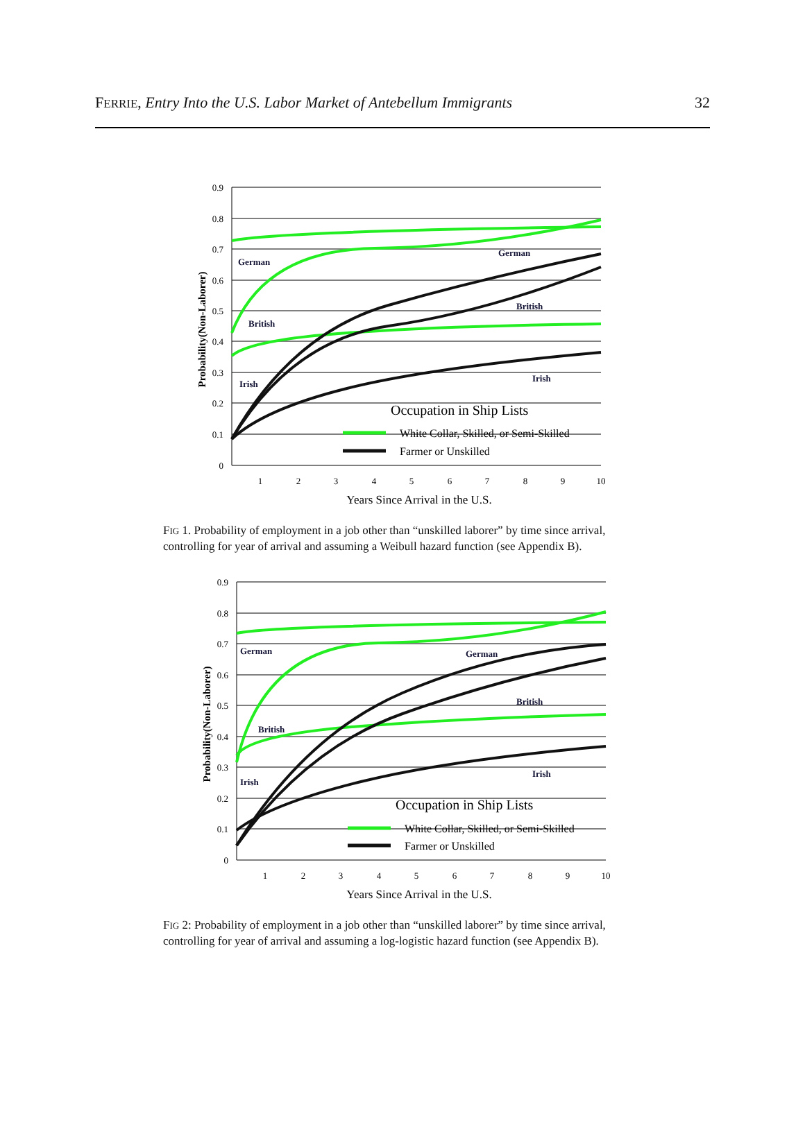FERRIE, Entry Into the U.S. Labor Market of Antebellum Immigrants 32
0.9
0.8
0.7
0.6
0.5
0.4
0.3
0.2
0.1
0
1
2
3
4
5
6
7
8
9
10
Years Since Arrival in the U.S.
Probability(Non-Laborer)
German
British
Irish
German
British
Irish
Occupation in Ship Lists
White Collar, Skilled, or Semi-Skilled
Farmer or Unskilled
FIG 1. Probability of employment in a job other than “unskilled laborer” by time since arrival, controlling for year of arrival and assuming a Weibull hazard function (see Appendix B).
0.9
0.8
0.7
0.6
0.5
0.4
0.3
0.2
0.1
0
1
2
3
4
5
6
7
8
9
10
Years Since Arrival in the U.S.
Probability(Non-Laborer)
German
British
Irish
German
British
Irish
Occupation in Ship Lists
White Collar, Skilled, or Semi-Skilled
Farmer or Unskilled
FIG 2: Probability of employment in a job other than “unskilled laborer” by time since arrival, controlling for year of arrival and assuming a log-logistic hazard function (see Appendix B).